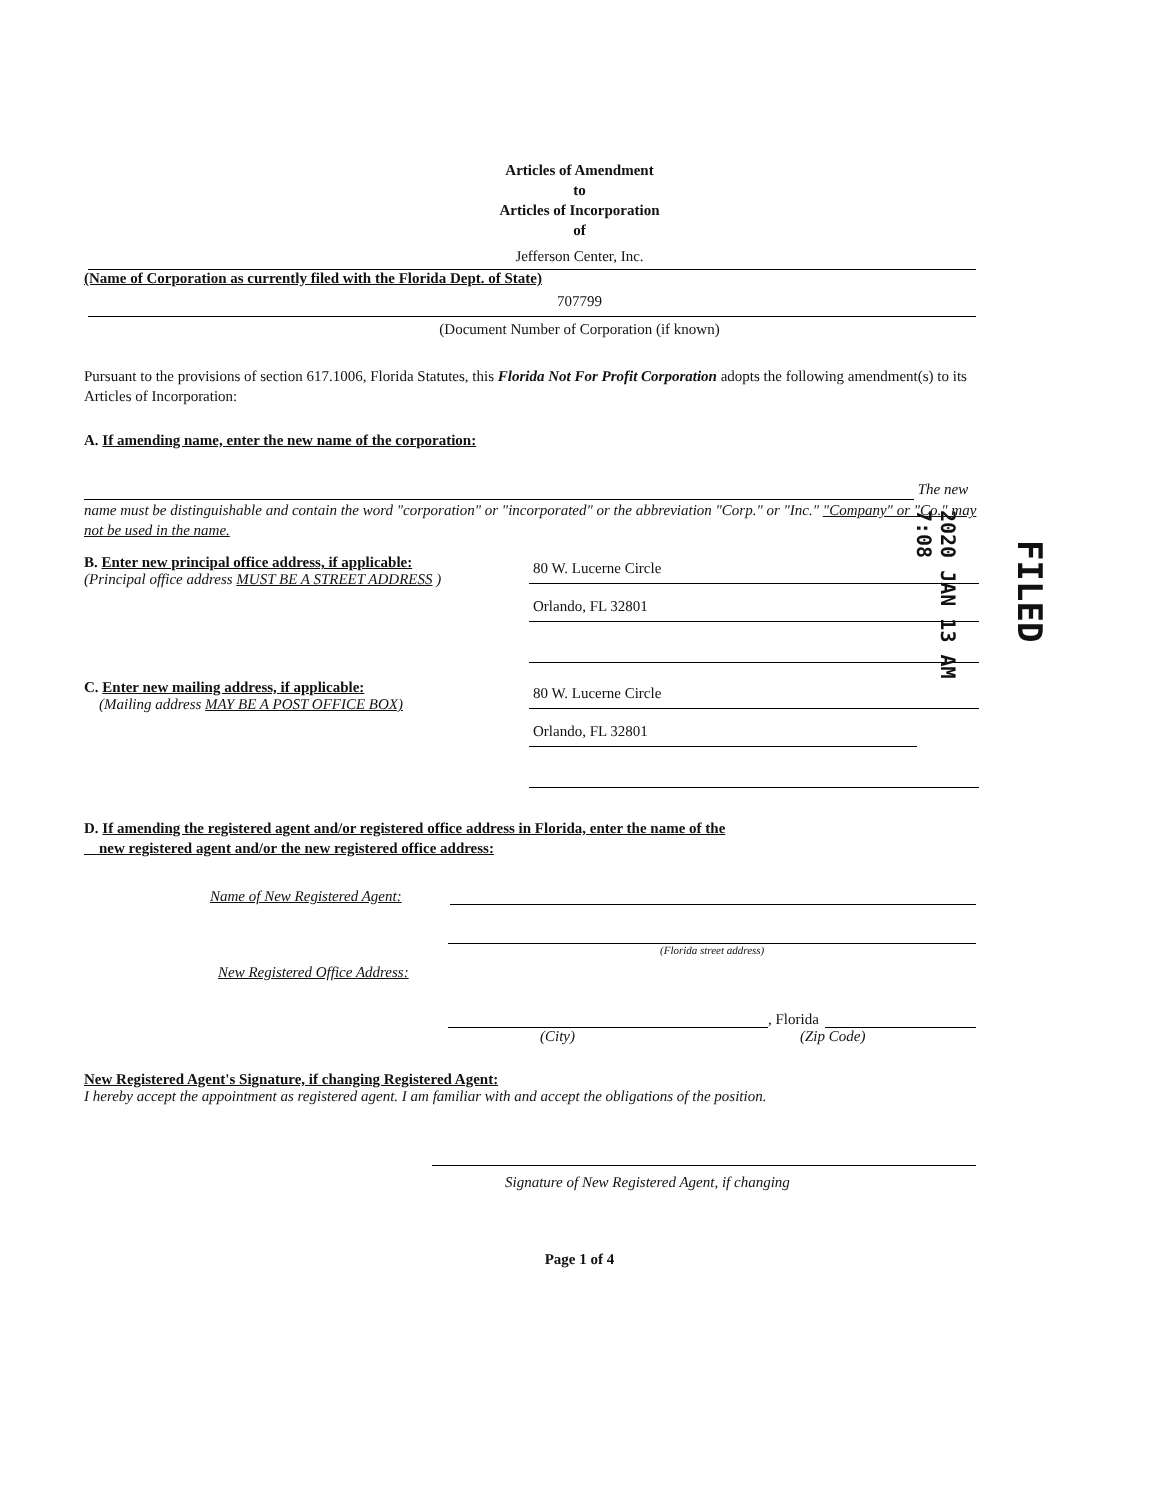Articles of Amendment
to
Articles of Incorporation
of
Jefferson Center, Inc.
(Name of Corporation as currently filed with the Florida Dept. of State)
707799
(Document Number of Corporation (if known)
Pursuant to the provisions of section 617.1006, Florida Statutes, this Florida Not For Profit Corporation adopts the following amendment(s) to its Articles of Incorporation:
A. If amending name, enter the new name of the corporation:
The new name must be distinguishable and contain the word "corporation" or "incorporated" or the abbreviation "Corp." or "Inc." "Company" or "Co." may not be used in the name.
B. Enter new principal office address, if applicable:
(Principal office address MUST BE A STREET ADDRESS )
80 W. Lucerne Circle
Orlando, FL 32801
C. Enter new mailing address, if applicable:
(Mailing address MAY BE A POST OFFICE BOX)
80 W. Lucerne Circle
Orlando, FL 32801
D. If amending the registered agent and/or registered office address in Florida, enter the name of the
new registered agent and/or the new registered office address:
Name of New Registered Agent:
(Florida street address)
New Registered Office Address:
, Florida
(City) (Zip Code)
New Registered Agent's Signature, if changing Registered Agent:
I hereby accept the appointment as registered agent. I am familiar with and accept the obligations of the position.
Signature of New Registered Agent, if changing
Page 1 of 4
FILED
2020 JAN 13 AM 7:08